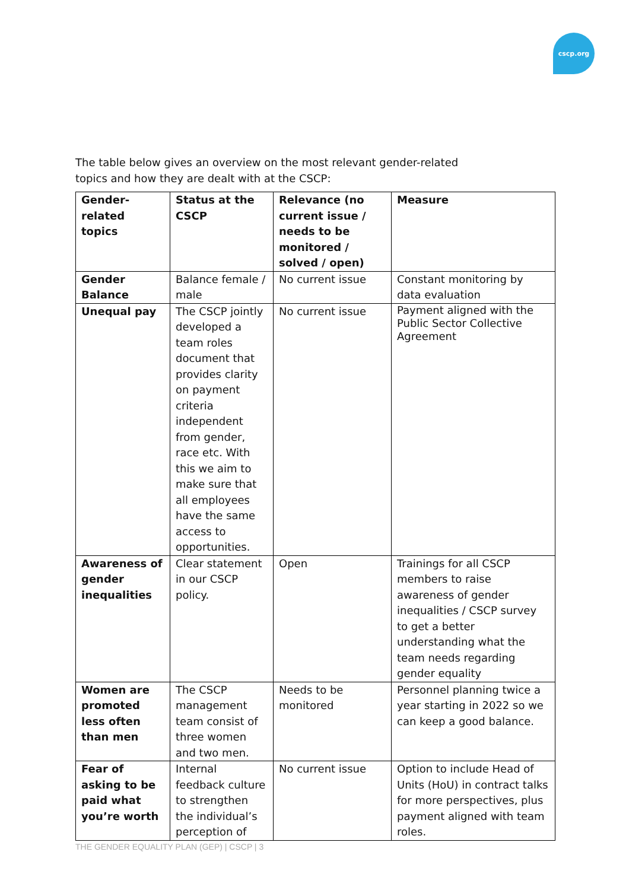cscp.org
The table below gives an overview on the most relevant gender-related topics and how they are dealt with at the CSCP:
| Gender-related topics | Status at the CSCP | Relevance (no current issue / needs to be monitored / solved / open) | Measure |
| --- | --- | --- | --- |
| Gender Balance | Balance female / male | No current issue | Constant monitoring by data evaluation |
| Unequal pay | The CSCP jointly developed a team roles document that provides clarity on payment criteria independent from gender, race etc. With this we aim to make sure that all employees have the same access to opportunities. | No current issue | Payment aligned with the Public Sector Collective Agreement |
| Awareness of gender inequalities | Clear statement in our CSCP policy. | Open | Trainings for all CSCP members to raise awareness of gender inequalities / CSCP survey to get a better understanding what the team needs regarding gender equality |
| Women are promoted less often than men | The CSCP management team consist of three women and two men. | Needs to be monitored | Personnel planning twice a year starting in 2022 so we can keep a good balance. |
| Fear of asking to be paid what you’re worth | Internal feedback culture to strengthen the individual’s perception of | No current issue | Option to include Head of Units (HoU) in contract talks for more perspectives, plus payment aligned with team roles. |
THE GENDER EQUALITY PLAN (GEP) | CSCP | 3